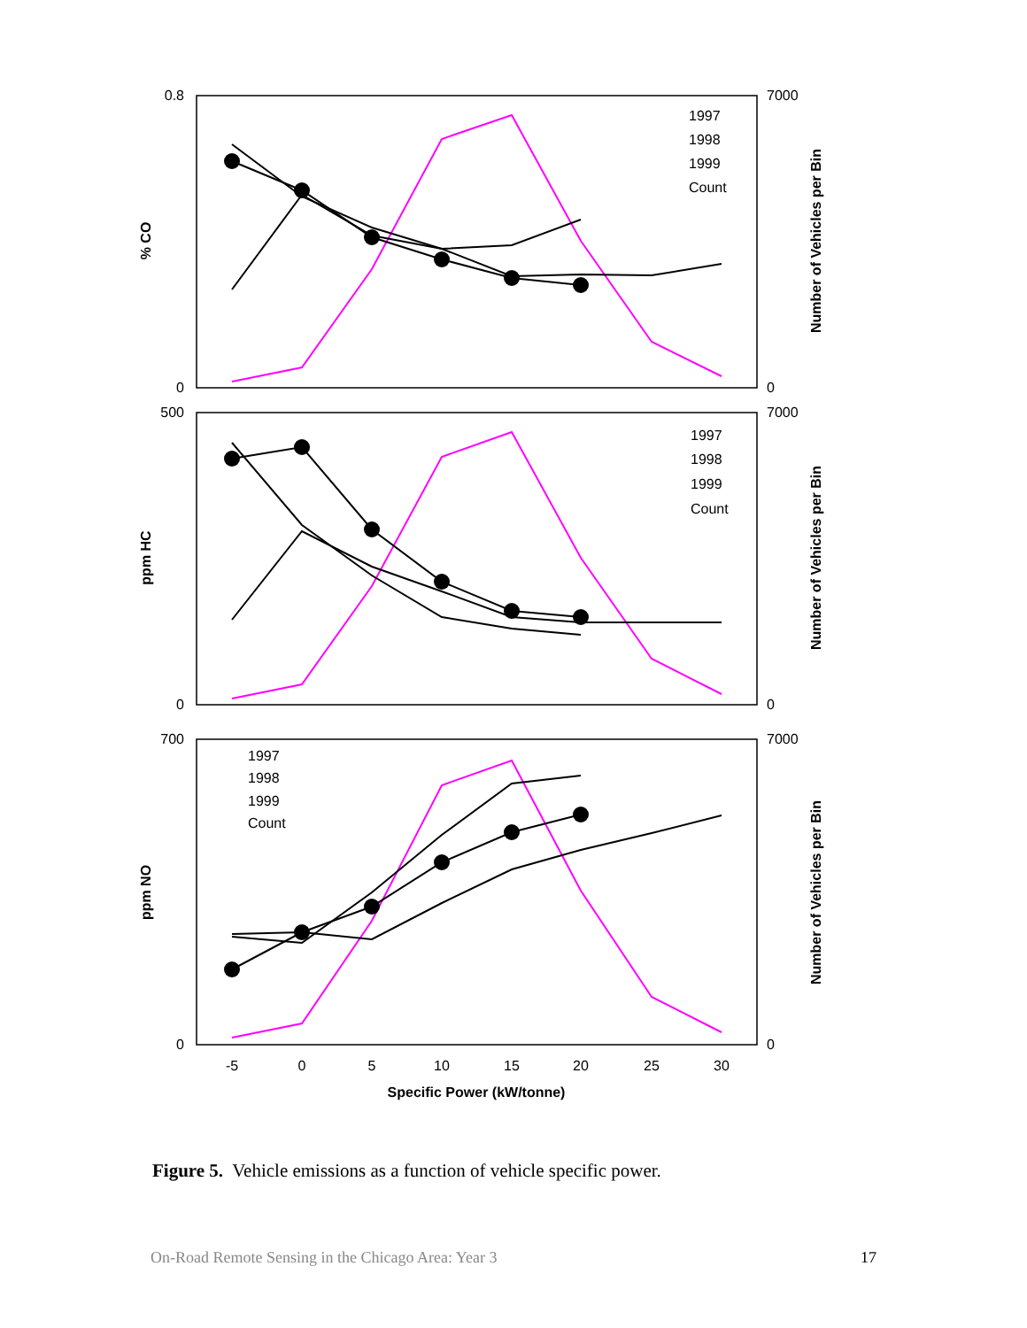0.8
0
7000
0
500
0
7000
0
700
0
7000
0
-5
0
5
10
15
20
25
30
Specific Power (kW/tonne)
% CO
ppm HC
ppm NO
Number of Vehicles per Bin
Number of Vehicles per Bin
Number of Vehicles per Bin
1997
1998
1999
Count
1997
1998
1999
Count
1997
1998
1999
Count
Figure 5. Vehicle emissions as a function of vehicle specific power.
On-Road Remote Sensing in the Chicago Area: Year 3 17